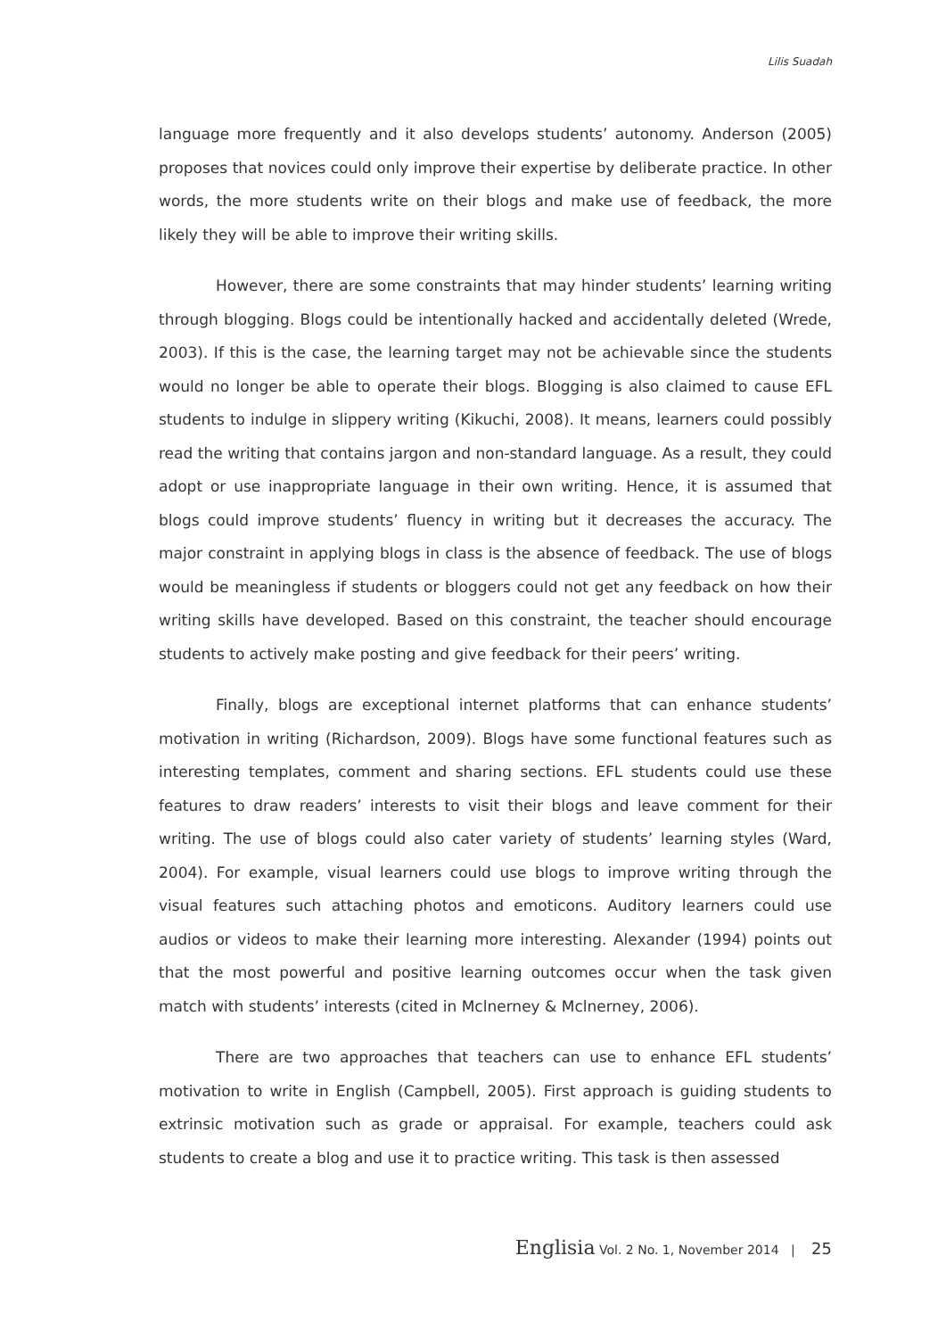Lilis Suadah
language more frequently and it also develops students’ autonomy. Anderson (2005) proposes that novices could only improve their expertise by deliberate practice. In other words, the more students write on their blogs and make use of feedback, the more likely they will be able to improve their writing skills.
However, there are some constraints that may hinder students’ learning writing through blogging. Blogs could be intentionally hacked and accidentally deleted (Wrede, 2003). If this is the case, the learning target may not be achievable since the students would no longer be able to operate their blogs. Blogging is also claimed to cause EFL students to indulge in slippery writing (Kikuchi, 2008). It means, learners could possibly read the writing that contains jargon and non-standard language. As a result, they could adopt or use inappropriate language in their own writing. Hence, it is assumed that blogs could improve students’ fluency in writing but it decreases the accuracy. The major constraint in applying blogs in class is the absence of feedback. The use of blogs would be meaningless if students or bloggers could not get any feedback on how their writing skills have developed. Based on this constraint, the teacher should encourage students to actively make posting and give feedback for their peers’ writing.
Finally, blogs are exceptional internet platforms that can enhance students’ motivation in writing (Richardson, 2009). Blogs have some functional features such as interesting templates, comment and sharing sections. EFL students could use these features to draw readers’ interests to visit their blogs and leave comment for their writing. The use of blogs could also cater variety of students’ learning styles (Ward, 2004). For example, visual learners could use blogs to improve writing through the visual features such attaching photos and emoticons. Auditory learners could use audios or videos to make their learning more interesting. Alexander (1994) points out that the most powerful and positive learning outcomes occur when the task given match with students’ interests (cited in Mclnerney & Mclnerney, 2006).
There are two approaches that teachers can use to enhance EFL students’ motivation to write in English (Campbell, 2005). First approach is guiding students to extrinsic motivation such as grade or appraisal. For example, teachers could ask students to create a blog and use it to practice writing. This task is then assessed
Englisia Vol. 2 No. 1, November 2014 | 25